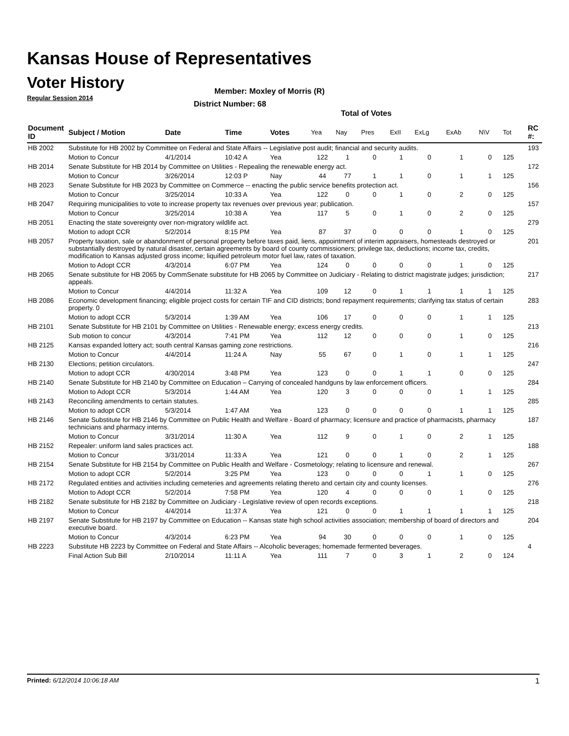Kansas House of Representatives
Voter History
Regular Session 2014
Member: Moxley of Morris (R)
District Number: 68
Total of Votes
| Document ID | Subject / Motion | Date | Time | Votes | Yea | Nay | Pres | ExII | ExLg | ExAb | N\V | Tot | RC #: |
| --- | --- | --- | --- | --- | --- | --- | --- | --- | --- | --- | --- | --- | --- |
| HB 2002 | Substitute for HB 2002 by Committee on Federal and State Affairs -- Legislative post audit; financial and security audits. | | | | | | | | | | | | 193 |
| | Motion to Concur | 4/1/2014 | 10:42 A | Yea | 122 | 1 | 0 | 1 | 0 | 1 | 0 | 125 | |
| HB 2014 | Senate Substitute for HB 2014 by Committee on Utilities - Repealing the renewable energy act. | | | | | | | | | | | | 172 |
| | Motion to Concur | 3/26/2014 | 12:03 P | Nay | 44 | 77 | 1 | 1 | 0 | 1 | 1 | 125 | |
| HB 2023 | Senate Substitute for HB 2023 by Committee on Commerce -- enacting the public service benefits protection act. | | | | | | | | | | | | 156 |
| | Motion to Concur | 3/25/2014 | 10:33 A | Yea | 122 | 0 | 0 | 1 | 0 | 2 | 0 | 125 | |
| HB 2047 | Requiring municipalities to vote to increase property tax revenues over previous year; publication. | | | | | | | | | | | | 157 |
| | Motion to Concur | 3/25/2014 | 10:38 A | Yea | 117 | 5 | 0 | 1 | 0 | 2 | 0 | 125 | |
| HB 2051 | Enacting the state sovereignty over non-migratory wildlife act. | | | | | | | | | | | | 279 |
| | Motion to adopt CCR | 5/2/2014 | 8:15 PM | Yea | 87 | 37 | 0 | 0 | 0 | 1 | 0 | 125 | |
| HB 2057 | Property taxation, sale or abandonment of personal property before taxes paid, liens, appointment of interim appraisers, homesteads destroyed or substantially destroyed by natural disaster, certain agreements by board of county commissioners; privilege tax, deductions; income tax, credits, modification to Kansas adjusted gross income; liquified petroleum motor fuel law, rates of taxation. | | | | | | | | | | | | 201 |
| | Motion to Adopt CCR | 4/3/2014 | 6:07 PM | Yea | 124 | 0 | 0 | 0 | 0 | 1 | 0 | 125 | |
| HB 2065 | Senate substitute for HB 2065 by CommSenate substitute for HB 2065 by Committee on Judiciary - Relating to district magistrate judges; jurisdiction; appeals. | | | | | | | | | | | | 217 |
| | Motion to Concur | 4/4/2014 | 11:32 A | Yea | 109 | 12 | 0 | 1 | 1 | 1 | 1 | 125 | |
| HB 2086 | Economic development financing; eligible project costs for certain TIF and CID districts; bond repayment requirements; clarifying tax status of certain property. 0 | | | | | | | | | | | | 283 |
| | Motion to adopt CCR | 5/3/2014 | 1:39 AM | Yea | 106 | 17 | 0 | 0 | 0 | 1 | 1 | 125 | |
| HB 2101 | Senate Substitute for HB 2101 by Committee on Utilities - Renewable energy; excess energy credits. | | | | | | | | | | | | 213 |
| | Sub motion to concur | 4/3/2014 | 7:41 PM | Yea | 112 | 12 | 0 | 0 | 0 | 1 | 0 | 125 | |
| HB 2125 | Kansas expanded lottery act; south central Kansas gaming zone restrictions. | | | | | | | | | | | | 216 |
| | Motion to Concur | 4/4/2014 | 11:24 A | Nay | 55 | 67 | 0 | 1 | 0 | 1 | 1 | 125 | |
| HB 2130 | Elections; petition circulators. | | | | | | | | | | | | 247 |
| | Motion to adopt CCR | 4/30/2014 | 3:48 PM | Yea | 123 | 0 | 0 | 1 | 1 | 0 | 0 | 125 | |
| HB 2140 | Senate Substitute for HB 2140 by Committee on Education – Carrying of concealed handguns by law enforcement officers. | | | | | | | | | | | | 284 |
| | Motion to Adopt CCR | 5/3/2014 | 1:44 AM | Yea | 120 | 3 | 0 | 0 | 0 | 1 | 1 | 125 | |
| HB 2143 | Reconciling amendments to certain statutes. | | | | | | | | | | | | 285 |
| | Motion to adopt CCR | 5/3/2014 | 1:47 AM | Yea | 123 | 0 | 0 | 0 | 0 | 1 | 1 | 125 | |
| HB 2146 | Senate Substitute for HB 2146 by Committee on Public Health and Welfare - Board of pharmacy; licensure and practice of pharmacists, pharmacy technicians and pharmacy interns. | | | | | | | | | | | | 187 |
| | Motion to Concur | 3/31/2014 | 11:30 A | Yea | 112 | 9 | 0 | 1 | 0 | 2 | 1 | 125 | |
| HB 2152 | Repealer: uniform land sales practices act. | | | | | | | | | | | | 188 |
| | Motion to Concur | 3/31/2014 | 11:33 A | Yea | 121 | 0 | 0 | 1 | 0 | 2 | 1 | 125 | |
| HB 2154 | Senate Substitute for HB 2154 by Committee on Public Health and Welfare - Cosmetology; relating to licensure and renewal. | | | | | | | | | | | | 267 |
| | Motion to adopt CCR | 5/2/2014 | 3:25 PM | Yea | 123 | 0 | 0 | 0 | 1 | 1 | 0 | 125 | |
| HB 2172 | Regulated entities and activities including cemeteries and agreements relating thereto and certain city and county licenses. | | | | | | | | | | | | 276 |
| | Motion to Adopt CCR | 5/2/2014 | 7:58 PM | Yea | 120 | 4 | 0 | 0 | 0 | 1 | 0 | 125 | |
| HB 2182 | Senate substitute for HB 2182 by Committee on Judiciary - Legislative review of open records exceptions. | | | | | | | | | | | | 218 |
| | Motion to Concur | 4/4/2014 | 11:37 A | Yea | 121 | 0 | 0 | 1 | 1 | 1 | 1 | 125 | |
| HB 2197 | Senate Substitute for HB 2197 by Committee on Education -- Kansas state high school activities association; membership of board of directors and executive board. | | | | | | | | | | | | 204 |
| | Motion to Concur | 4/3/2014 | 6:23 PM | Yea | 94 | 30 | 0 | 0 | 0 | 1 | 0 | 125 | |
| HB 2223 | Substitute HB 2223 by Committee on Federal and State Affairs -- Alcoholic beverages; homemade fermented beverages. | | | | | | | | | | | | 4 |
| | Final Action Sub Bill | 2/10/2014 | 11:11 A | Yea | 111 | 7 | 0 | 3 | 1 | 2 | 0 | 124 | |
Printed: 6/12/2014 10:06:18 AM 1